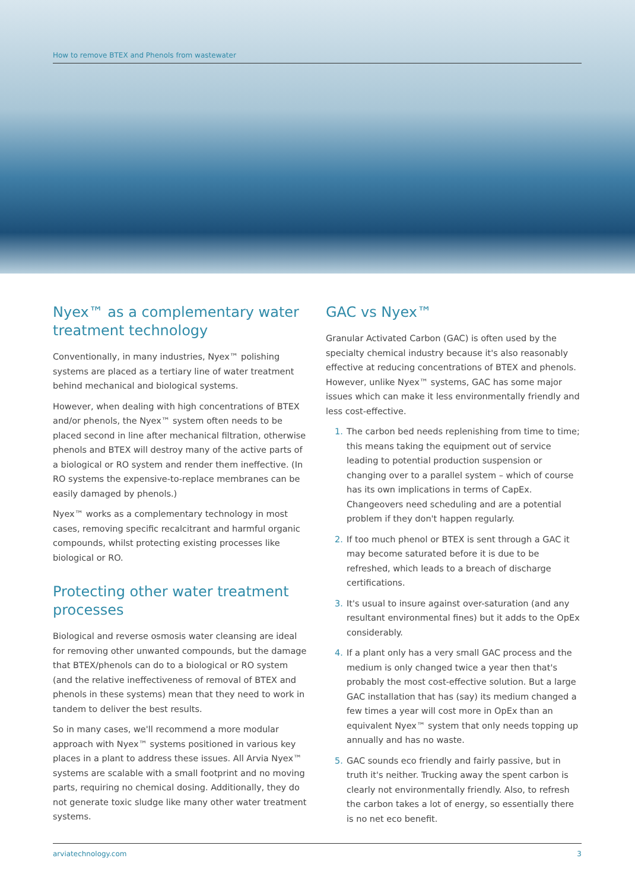How to remove BTEX and Phenols from wastewater
Nyex™ as a complementary water treatment technology
Conventionally, in many industries, Nyex™ polishing systems are placed as a tertiary line of water treatment behind mechanical and biological systems.
However, when dealing with high concentrations of BTEX and/or phenols, the Nyex™ system often needs to be placed second in line after mechanical filtration, otherwise phenols and BTEX will destroy many of the active parts of a biological or RO system and render them ineffective. (In RO systems the expensive-to-replace membranes can be easily damaged by phenols.)
Nyex™ works as a complementary technology in most cases, removing specific recalcitrant and harmful organic compounds, whilst protecting existing processes like biological or RO.
Protecting other water treatment processes
Biological and reverse osmosis water cleansing are ideal for removing other unwanted compounds, but the damage that BTEX/phenols can do to a biological or RO system (and the relative ineffectiveness of removal of BTEX and phenols in these systems) mean that they need to work in tandem to deliver the best results.
So in many cases, we'll recommend a more modular approach with Nyex™ systems positioned in various key places in a plant to address these issues. All Arvia Nyex™ systems are scalable with a small footprint and no moving parts, requiring no chemical dosing. Additionally, they do not generate toxic sludge like many other water treatment systems.
GAC vs Nyex™
Granular Activated Carbon (GAC) is often used by the specialty chemical industry because it's also reasonably effective at reducing concentrations of BTEX and phenols. However, unlike Nyex™ systems, GAC has some major issues which can make it less environmentally friendly and less cost-effective.
1. The carbon bed needs replenishing from time to time; this means taking the equipment out of service leading to potential production suspension or changing over to a parallel system – which of course has its own implications in terms of CapEx. Changeovers need scheduling and are a potential problem if they don't happen regularly.
2. If too much phenol or BTEX is sent through a GAC it may become saturated before it is due to be refreshed, which leads to a breach of discharge certifications.
3. It's usual to insure against over-saturation (and any resultant environmental fines) but it adds to the OpEx considerably.
4. If a plant only has a very small GAC process and the medium is only changed twice a year then that's probably the most cost-effective solution. But a large GAC installation that has (say) its medium changed a few times a year will cost more in OpEx than an equivalent Nyex™ system that only needs topping up annually and has no waste.
5. GAC sounds eco friendly and fairly passive, but in truth it's neither. Trucking away the spent carbon is clearly not environmentally friendly. Also, to refresh the carbon takes a lot of energy, so essentially there is no net eco benefit.
arviatechnology.com 3